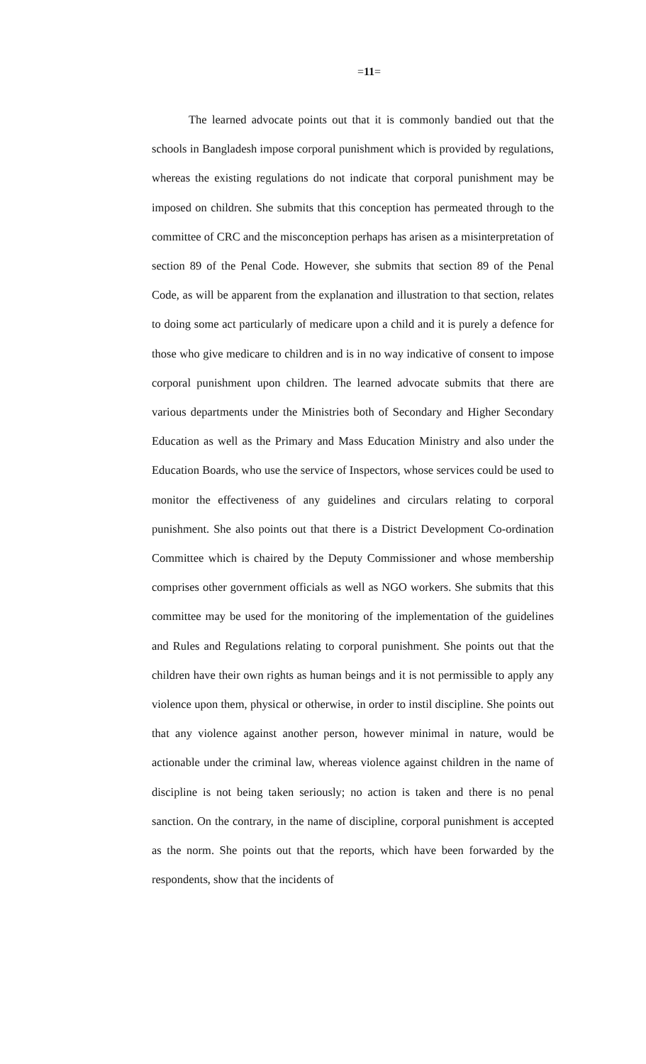=11=
The learned advocate points out that it is commonly bandied out that the schools in Bangladesh impose corporal punishment which is provided by regulations, whereas the existing regulations do not indicate that corporal punishment may be imposed on children. She submits that this conception has permeated through to the committee of CRC and the misconception perhaps has arisen as a misinterpretation of section 89 of the Penal Code. However, she submits that section 89 of the Penal Code, as will be apparent from the explanation and illustration to that section, relates to doing some act particularly of medicare upon a child and it is purely a defence for those who give medicare to children and is in no way indicative of consent to impose corporal punishment upon children. The learned advocate submits that there are various departments under the Ministries both of Secondary and Higher Secondary Education as well as the Primary and Mass Education Ministry and also under the Education Boards, who use the service of Inspectors, whose services could be used to monitor the effectiveness of any guidelines and circulars relating to corporal punishment. She also points out that there is a District Development Co-ordination Committee which is chaired by the Deputy Commissioner and whose membership comprises other government officials as well as NGO workers. She submits that this committee may be used for the monitoring of the implementation of the guidelines and Rules and Regulations relating to corporal punishment. She points out that the children have their own rights as human beings and it is not permissible to apply any violence upon them, physical or otherwise, in order to instil discipline. She points out that any violence against another person, however minimal in nature, would be actionable under the criminal law, whereas violence against children in the name of discipline is not being taken seriously; no action is taken and there is no penal sanction. On the contrary, in the name of discipline, corporal punishment is accepted as the norm. She points out that the reports, which have been forwarded by the respondents, show that the incidents of